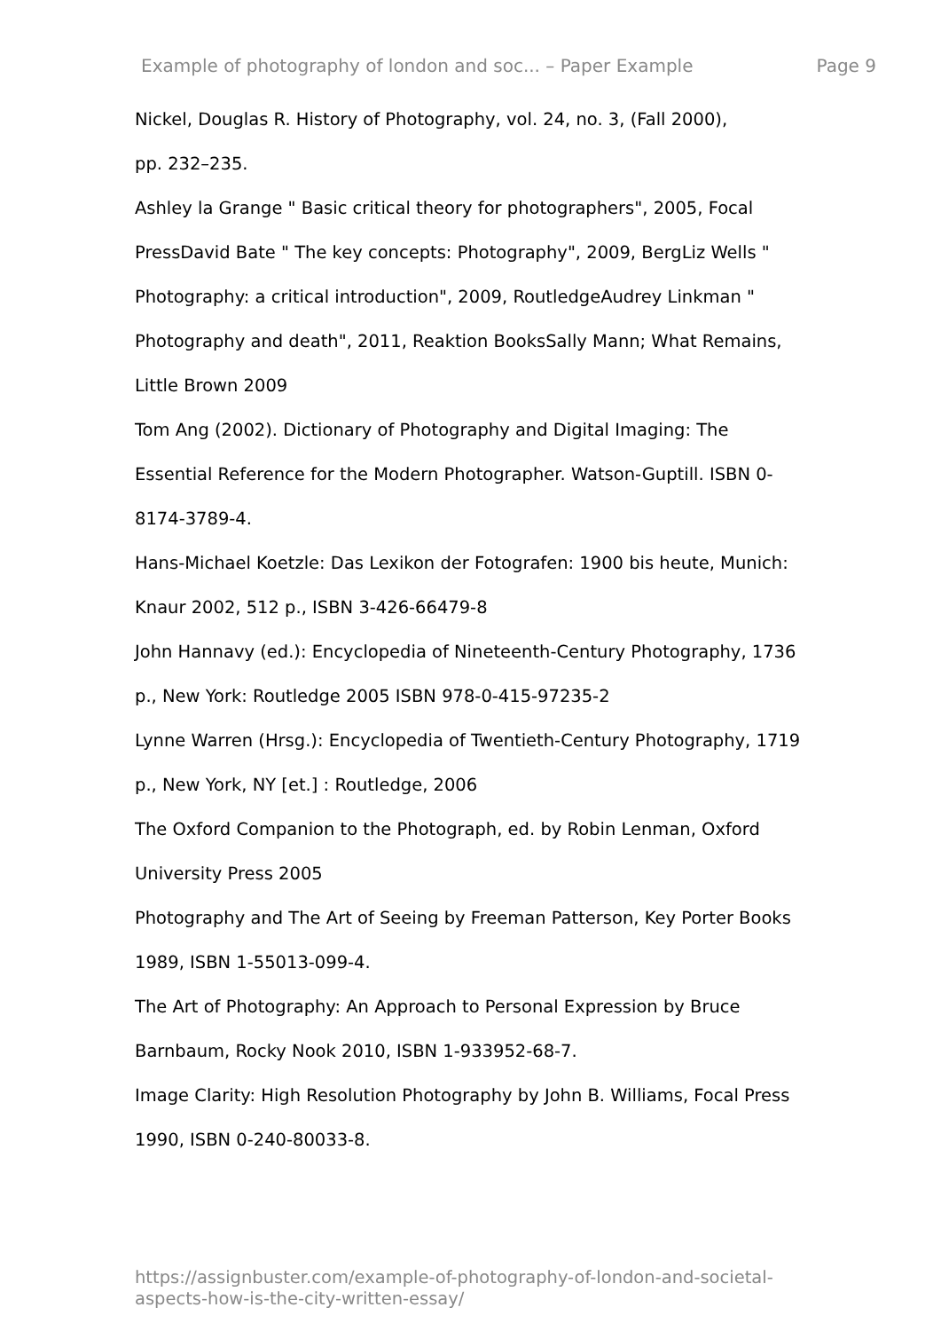Example of photography of london and soc... – Paper Example Page 9
Nickel, Douglas R. History of Photography, vol. 24, no. 3, (Fall 2000),
pp. 232–235.
Ashley la Grange " Basic critical theory for photographers", 2005, Focal
PressDavid Bate " The key concepts: Photography", 2009, BergLiz Wells "
Photography: a critical introduction", 2009, RoutledgeAudrey Linkman "
Photography and death", 2011, Reaktion BooksSally Mann; What Remains,
Little Brown 2009
Tom Ang (2002). Dictionary of Photography and Digital Imaging: The
Essential Reference for the Modern Photographer. Watson-Guptill. ISBN 0-
8174-3789-4.
Hans-Michael Koetzle: Das Lexikon der Fotografen: 1900 bis heute, Munich:
Knaur 2002, 512 p., ISBN 3-426-66479-8
John Hannavy (ed.): Encyclopedia of Nineteenth-Century Photography, 1736
p., New York: Routledge 2005 ISBN 978-0-415-97235-2
Lynne Warren (Hrsg.): Encyclopedia of Twentieth-Century Photography, 1719
p., New York, NY [et.] : Routledge, 2006
The Oxford Companion to the Photograph, ed. by Robin Lenman, Oxford
University Press 2005
Photography and The Art of Seeing by Freeman Patterson, Key Porter Books
1989, ISBN 1-55013-099-4.
The Art of Photography: An Approach to Personal Expression by Bruce
Barnbaum, Rocky Nook 2010, ISBN 1-933952-68-7.
Image Clarity: High Resolution Photography by John B. Williams, Focal Press
1990, ISBN 0-240-80033-8.
https://assignbuster.com/example-of-photography-of-london-and-societal-
aspects-how-is-the-city-written-essay/